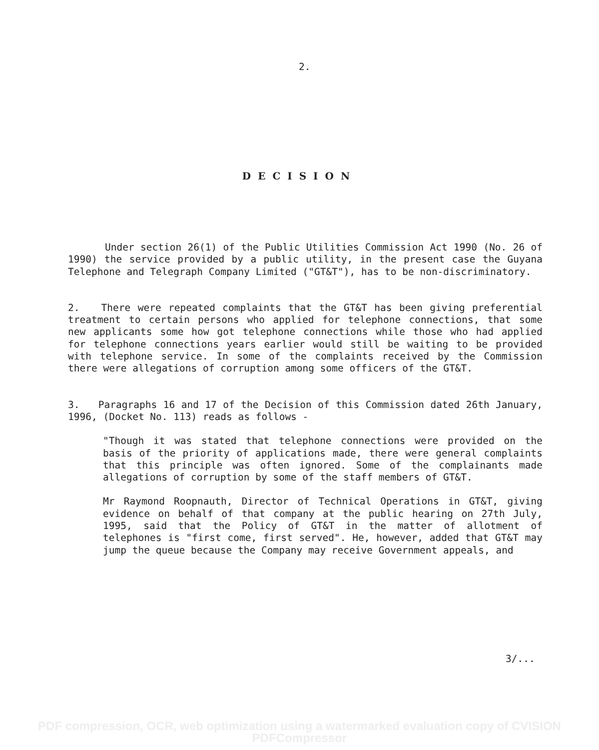2.
DECISION
Under section 26(1) of the Public Utilities Commission Act 1990 (No. 26 of 1990) the service provided by a public utility, in the present case the Guyana Telephone and Telegraph Company Limited ("GT&T"), has to be non-discriminatory.
2. There were repeated complaints that the GT&T has been giving preferential treatment to certain persons who applied for telephone connections, that some new applicants some how got telephone connections while those who had applied for telephone connections years earlier would still be waiting to be provided with telephone service. In some of the complaints received by the Commission there were allegations of corruption among some officers of the GT&T.
3. Paragraphs 16 and 17 of the Decision of this Commission dated 26th January, 1996, (Docket No. 113) reads as follows -
"Though it was stated that telephone connections were provided on the basis of the priority of applications made, there were general complaints that this principle was often ignored. Some of the complainants made allegations of corruption by some of the staff members of GT&T.
Mr Raymond Roopnauth, Director of Technical Operations in GT&T, giving evidence on behalf of that company at the public hearing on 27th July, 1995, said that the Policy of GT&T in the matter of allotment of telephones is "first come, first served". He, however, added that GT&T may jump the queue because the Company may receive Government appeals, and
3/...
PDF compression, OCR, web optimization using a watermarked evaluation copy of CVISION PDFCompressor